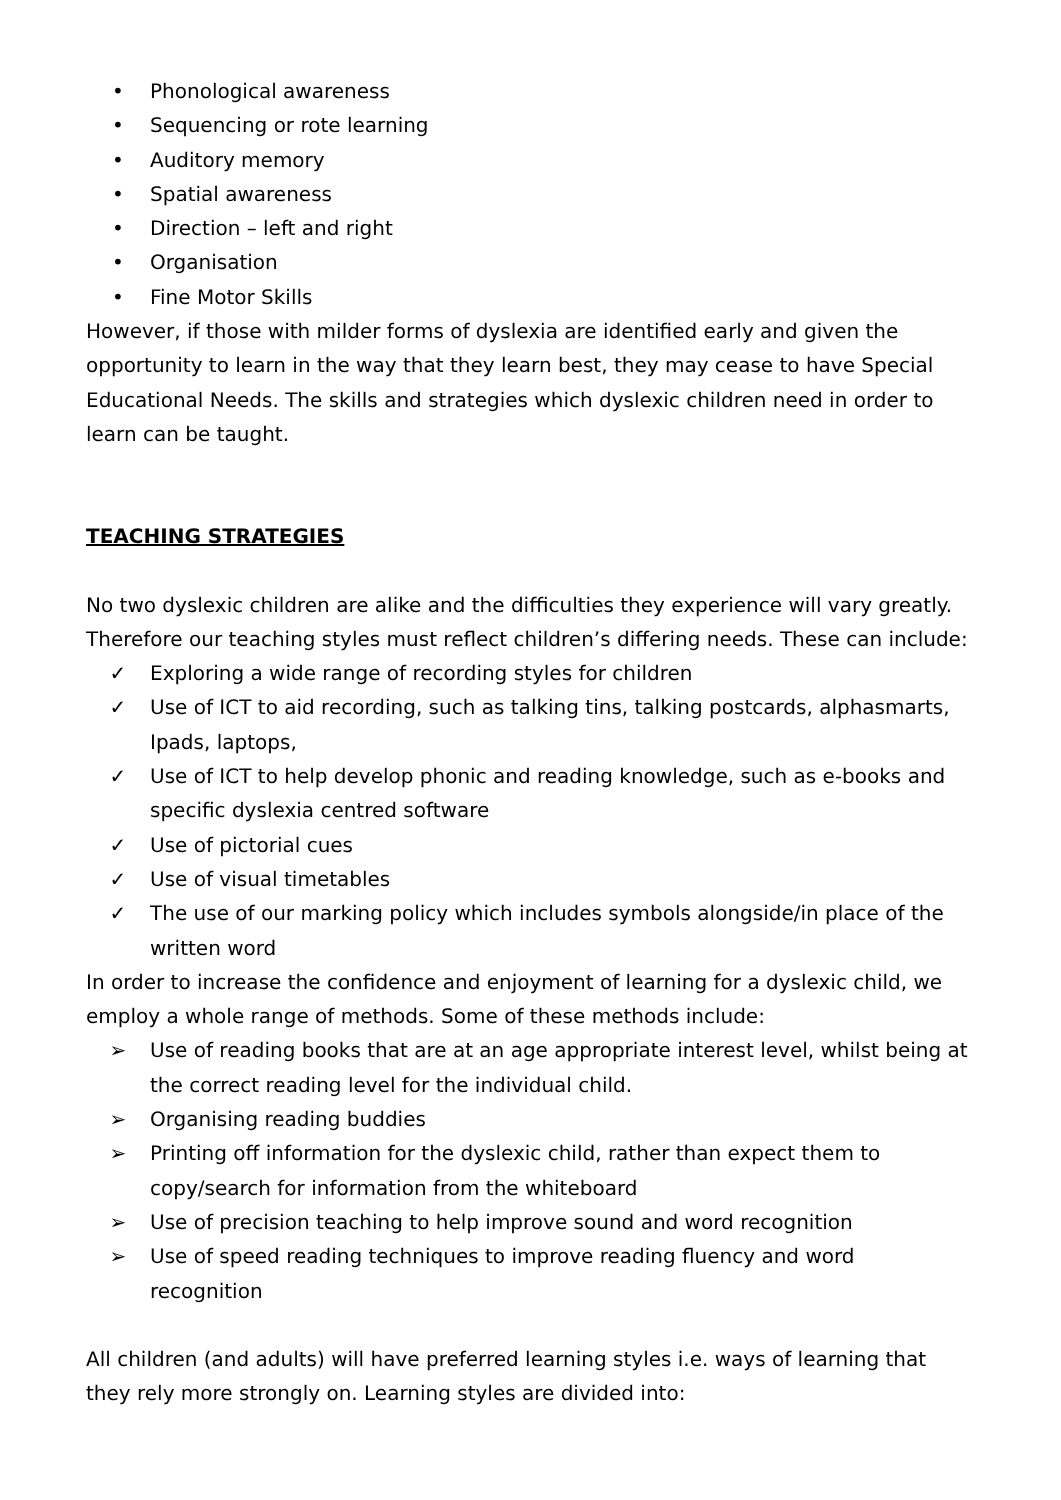• Phonological awareness
• Sequencing or rote learning
• Auditory memory
• Spatial awareness
• Direction – left and right
• Organisation
• Fine Motor Skills
However, if those with milder forms of dyslexia are identified early and given the opportunity to learn in the way that they learn best, they may cease to have Special Educational Needs. The skills and strategies which dyslexic children need in order to learn can be taught.
TEACHING STRATEGIES
No two dyslexic children are alike and the difficulties they experience will vary greatly. Therefore our teaching styles must reflect children’s differing needs. These can include:
✓ Exploring a wide range of recording styles for children
✓ Use of ICT to aid recording, such as talking tins, talking postcards, alphasmarts, Ipads, laptops,
✓ Use of ICT to help develop phonic and reading knowledge, such as e-books and specific dyslexia centred software
✓ Use of pictorial cues
✓ Use of visual timetables
✓ The use of our marking policy which includes symbols alongside/in place of the written word
In order to increase the confidence and enjoyment of learning for a dyslexic child, we employ a whole range of methods. Some of these methods include:
➢ Use of reading books that are at an age appropriate interest level, whilst being at the correct reading level for the individual child.
➢ Organising reading buddies
➢ Printing off information for the dyslexic child, rather than expect them to copy/search for information from the whiteboard
➢ Use of precision teaching to help improve sound and word recognition
➢ Use of speed reading techniques to improve reading fluency and word recognition
All children (and adults) will have preferred learning styles i.e. ways of learning that they rely more strongly on. Learning styles are divided into: